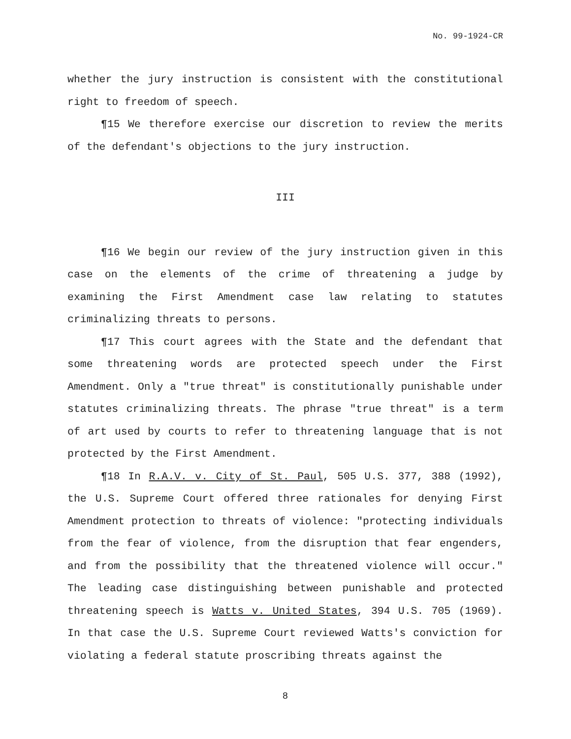No. 99-1924-CR
whether the jury instruction is consistent with the constitutional right to freedom of speech.
¶15 We therefore exercise our discretion to review the merits of the defendant's objections to the jury instruction.
III
¶16 We begin our review of the jury instruction given in this case on the elements of the crime of threatening a judge by examining the First Amendment case law relating to statutes criminalizing threats to persons.
¶17 This court agrees with the State and the defendant that some threatening words are protected speech under the First Amendment. Only a "true threat" is constitutionally punishable under statutes criminalizing threats. The phrase "true threat" is a term of art used by courts to refer to threatening language that is not protected by the First Amendment.
¶18 In R.A.V. v. City of St. Paul, 505 U.S. 377, 388 (1992), the U.S. Supreme Court offered three rationales for denying First Amendment protection to threats of violence: "protecting individuals from the fear of violence, from the disruption that fear engenders, and from the possibility that the threatened violence will occur." The leading case distinguishing between punishable and protected threatening speech is Watts v. United States, 394 U.S. 705 (1969). In that case the U.S. Supreme Court reviewed Watts's conviction for violating a federal statute proscribing threats against the
8